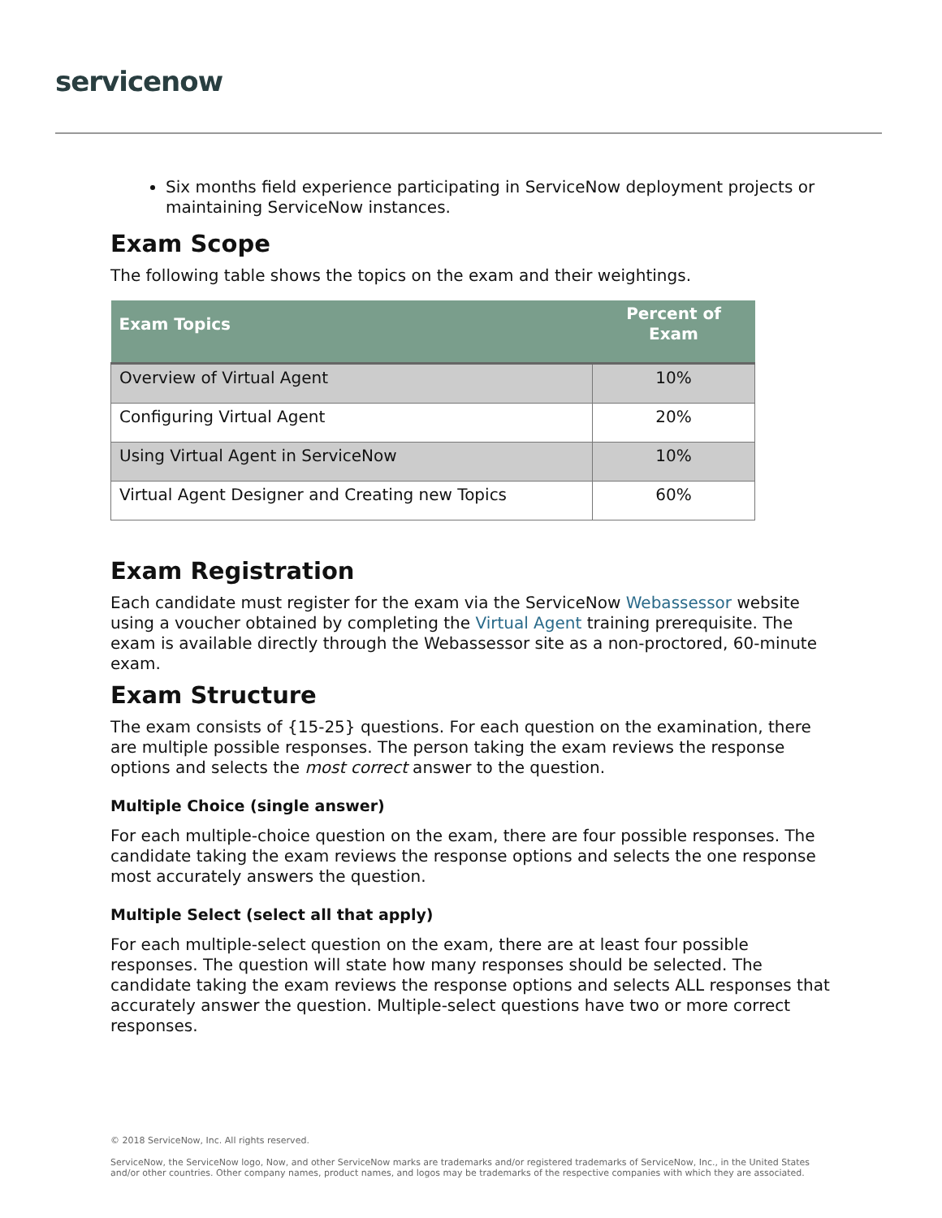servicenow
Six months field experience participating in ServiceNow deployment projects or maintaining ServiceNow instances.
Exam Scope
The following table shows the topics on the exam and their weightings.
| Exam Topics | Percent of Exam |
| --- | --- |
| Overview of Virtual Agent | 10% |
| Configuring Virtual Agent | 20% |
| Using Virtual Agent in ServiceNow | 10% |
| Virtual Agent Designer and Creating new Topics | 60% |
Exam Registration
Each candidate must register for the exam via the ServiceNow Webassessor website using a voucher obtained by completing the Virtual Agent training prerequisite. The exam is available directly through the Webassessor site as a non-proctored, 60-minute exam.
Exam Structure
The exam consists of {15-25} questions. For each question on the examination, there are multiple possible responses. The person taking the exam reviews the response options and selects the most correct answer to the question.
Multiple Choice (single answer)
For each multiple-choice question on the exam, there are four possible responses. The candidate taking the exam reviews the response options and selects the one response most accurately answers the question.
Multiple Select (select all that apply)
For each multiple-select question on the exam, there are at least four possible responses. The question will state how many responses should be selected. The candidate taking the exam reviews the response options and selects ALL responses that accurately answer the question. Multiple-select questions have two or more correct responses.
© 2018 ServiceNow, Inc. All rights reserved.
ServiceNow, the ServiceNow logo, Now, and other ServiceNow marks are trademarks and/or registered trademarks of ServiceNow, Inc., in the United States and/or other countries. Other company names, product names, and logos may be trademarks of the respective companies with which they are associated.